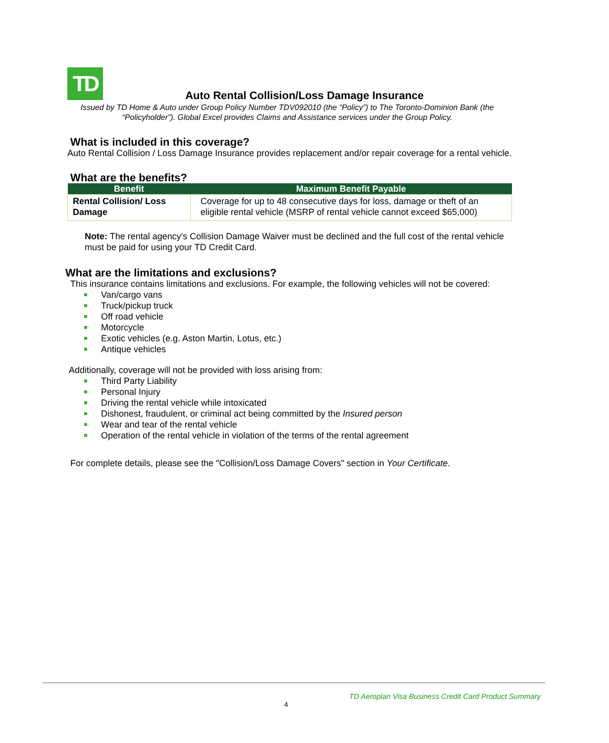TD
Auto Rental Collision/Loss Damage Insurance
Issued by TD Home & Auto under Group Policy Number TDV092010 (the “Policy”) to The Toronto-Dominion Bank (the “Policyholder”). Global Excel provides Claims and Assistance services under the Group Policy.
What is included in this coverage?
Auto Rental Collision / Loss Damage Insurance provides replacement and/or repair coverage for a rental vehicle.
What are the benefits?
| Benefit | Maximum Benefit Payable |
| --- | --- |
| Rental Collision/ Loss Damage | Coverage for up to 48 consecutive days for loss, damage or theft of an eligible rental vehicle (MSRP of rental vehicle cannot exceed $65,000) |
Note: The rental agency's Collision Damage Waiver must be declined and the full cost of the rental vehicle must be paid for using your TD Credit Card.
What are the limitations and exclusions?
This insurance contains limitations and exclusions. For example, the following vehicles will not be covered:
Van/cargo vans
Truck/pickup truck
Off road vehicle
Motorcycle
Exotic vehicles (e.g. Aston Martin, Lotus, etc.)
Antique vehicles
Additionally, coverage will not be provided with loss arising from:
Third Party Liability
Personal Injury
Driving the rental vehicle while intoxicated
Dishonest, fraudulent, or criminal act being committed by the Insured person
Wear and tear of the rental vehicle
Operation of the rental vehicle in violation of the terms of the rental agreement
For complete details, please see the "Collision/Loss Damage Covers" section in Your Certificate.
TD Aeroplan Visa Business Credit Card Product Summary
4